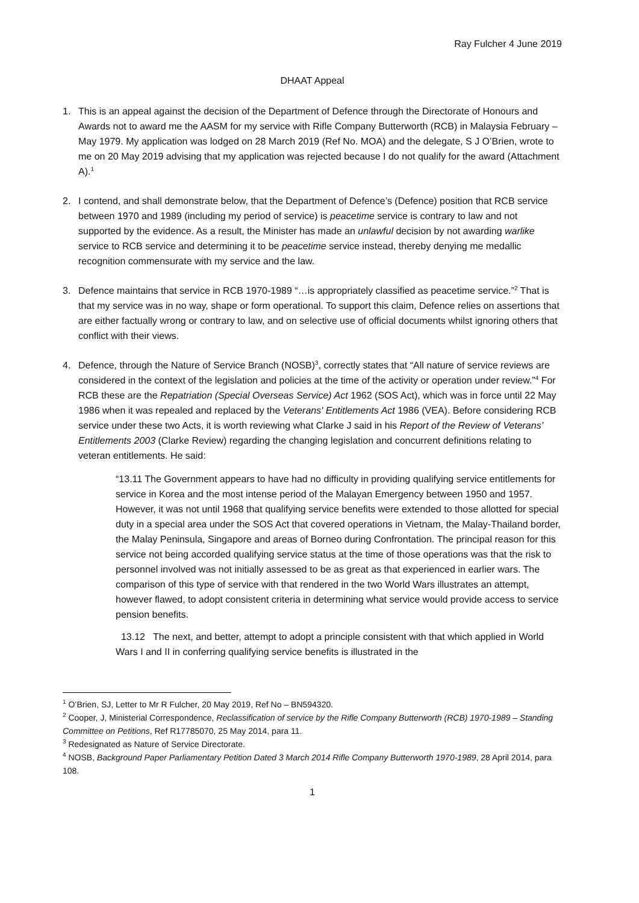Ray Fulcher 4 June 2019
DHAAT Appeal
1. This is an appeal against the decision of the Department of Defence through the Directorate of Honours and Awards not to award me the AASM for my service with Rifle Company Butterworth (RCB) in Malaysia February – May 1979. My application was lodged on 28 March 2019 (Ref No. MOA) and the delegate, S J O’Brien, wrote to me on 20 May 2019 advising that my application was rejected because I do not qualify for the award (Attachment A).<sup>1</sup>
2. I contend, and shall demonstrate below, that the Department of Defence’s (Defence) position that RCB service between 1970 and 1989 (including my period of service) is peacetime service is contrary to law and not supported by the evidence. As a result, the Minister has made an unlawful decision by not awarding warlike service to RCB service and determining it to be peacetime service instead, thereby denying me medallic recognition commensurate with my service and the law.
3. Defence maintains that service in RCB 1970-1989 “…is appropriately classified as peacetime service.”<sup>2</sup> That is that my service was in no way, shape or form operational. To support this claim, Defence relies on assertions that are either factually wrong or contrary to law, and on selective use of official documents whilst ignoring others that conflict with their views.
4. Defence, through the Nature of Service Branch (NOSB)<sup>3</sup>, correctly states that “All nature of service reviews are considered in the context of the legislation and policies at the time of the activity or operation under review.”<sup>4</sup> For RCB these are the Repatriation (Special Overseas Service) Act 1962 (SOS Act), which was in force until 22 May 1986 when it was repealed and replaced by the Veterans' Entitlements Act 1986 (VEA). Before considering RCB service under these two Acts, it is worth reviewing what Clarke J said in his Report of the Review of Veterans’ Entitlements 2003 (Clarke Review) regarding the changing legislation and concurrent definitions relating to veteran entitlements. He said:
“13.11 The Government appears to have had no difficulty in providing qualifying service entitlements for service in Korea and the most intense period of the Malayan Emergency between 1950 and 1957. However, it was not until 1968 that qualifying service benefits were extended to those allotted for special duty in a special area under the SOS Act that covered operations in Vietnam, the Malay-Thailand border, the Malay Peninsula, Singapore and areas of Borneo during Confrontation. The principal reason for this service not being accorded qualifying service status at the time of those operations was that the risk to personnel involved was not initially assessed to be as great as that experienced in earlier wars. The comparison of this type of service with that rendered in the two World Wars illustrates an attempt, however flawed, to adopt consistent criteria in determining what service would provide access to service pension benefits.
13.12 The next, and better, attempt to adopt a principle consistent with that which applied in World Wars I and II in conferring qualifying service benefits is illustrated in the
<sup>1</sup> O’Brien, SJ, Letter to Mr R Fulcher, 20 May 2019, Ref No – BN594320.
<sup>2</sup> Cooper, J, Ministerial Correspondence, Reclassification of service by the Rifle Company Butterworth (RCB) 1970-1989 – Standing Committee on Petitions, Ref R17785070, 25 May 2014, para 11.
<sup>3</sup> Redesignated as Nature of Service Directorate.
<sup>4</sup> NOSB, Background Paper Parliamentary Petition Dated 3 March 2014 Rifle Company Butterworth 1970-1989, 28 April 2014, para 108.
1